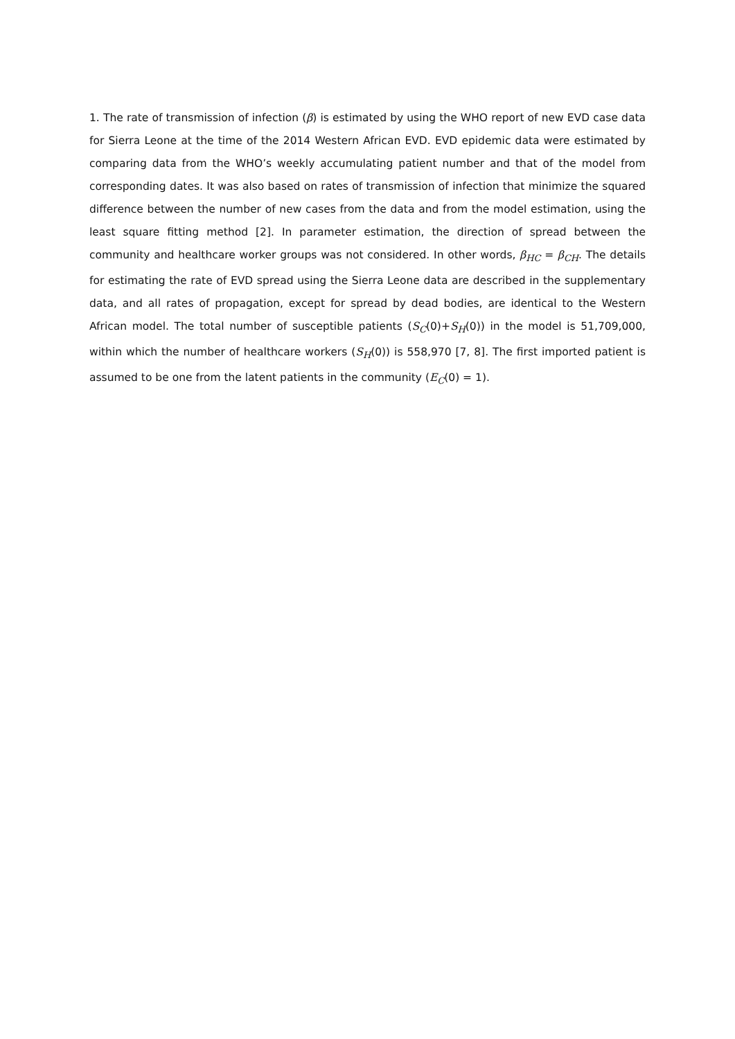1. The rate of transmission of infection (β) is estimated by using the WHO report of new EVD case data for Sierra Leone at the time of the 2014 Western African EVD. EVD epidemic data were estimated by comparing data from the WHO’s weekly accumulating patient number and that of the model from corresponding dates. It was also based on rates of transmission of infection that minimize the squared difference between the number of new cases from the data and from the model estimation, using the least square fitting method [2]. In parameter estimation, the direction of spread between the community and healthcare worker groups was not considered. In other words, β<sub>HC</sub> = β<sub>CH</sub>. The details for estimating the rate of EVD spread using the Sierra Leone data are described in the supplementary data, and all rates of propagation, except for spread by dead bodies, are identical to the Western African model. The total number of susceptible patients (S<sub>C</sub>(0)+S<sub>H</sub>(0)) in the model is 51,709,000, within which the number of healthcare workers (S<sub>H</sub>(0)) is 558,970 [7, 8]. The first imported patient is assumed to be one from the latent patients in the community (E<sub>C</sub>(0) = 1).